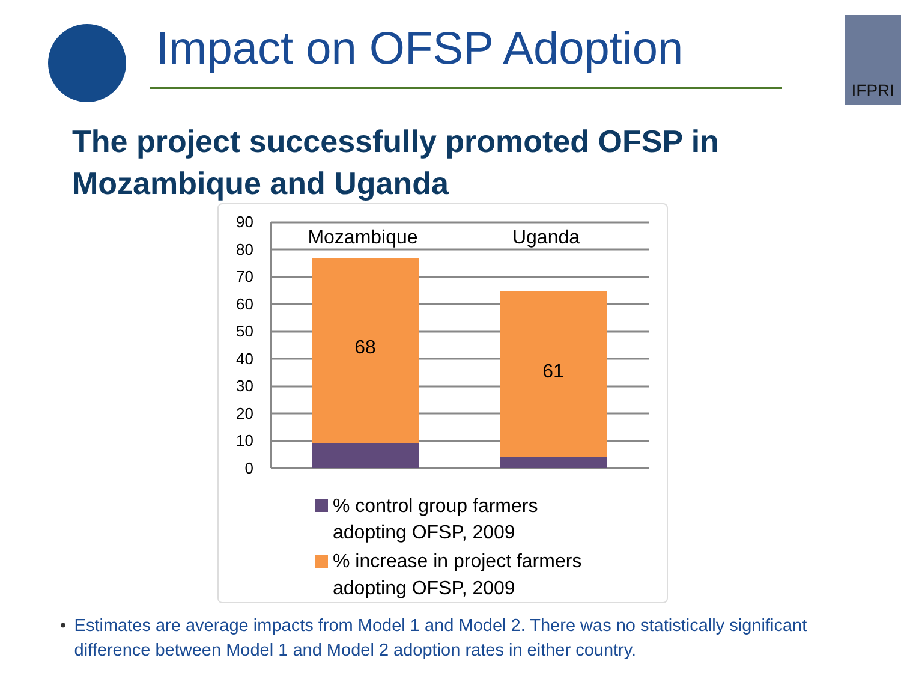Impact on OFSP Adoption
IFPRI
The project successfully promoted OFSP in Mozambique and Uganda
90
80
70
60
50
40
30
20
10
0
Mozambique
Uganda
68
61
% control group farmers
adopting OFSP, 2009
% increase in project farmers
adopting OFSP, 2009
• Estimates are average impacts from Model 1 and Model 2. There was no statistically significant difference between Model 1 and Model 2 adoption rates in either country.